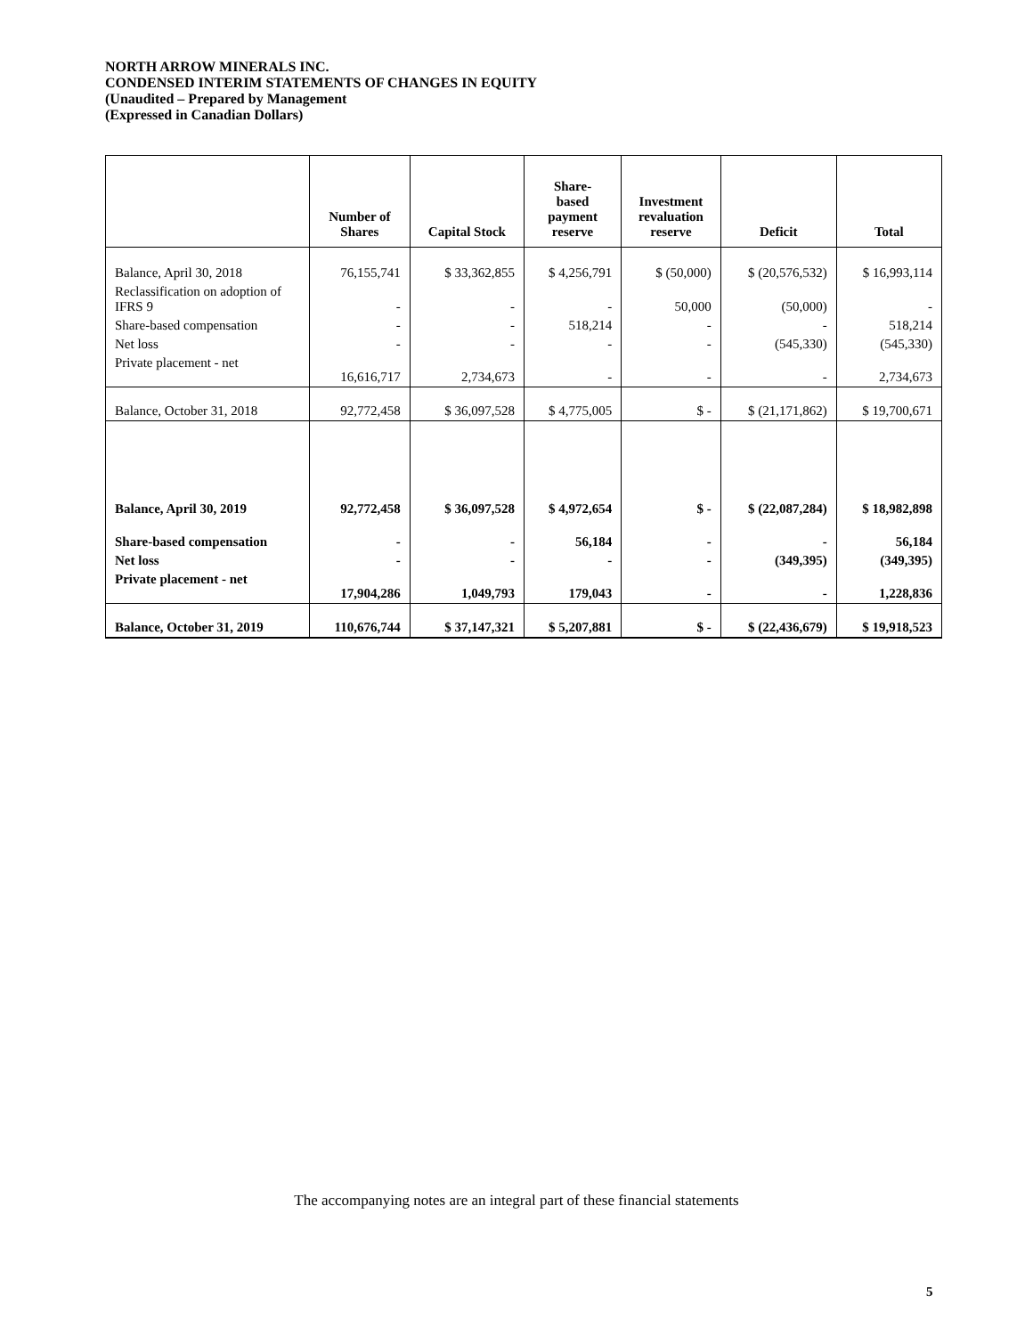NORTH ARROW MINERALS INC.
CONDENSED INTERIM STATEMENTS OF CHANGES IN EQUITY
(Unaudited – Prepared by Management
(Expressed in Canadian Dollars)
| | Number of Shares | Capital Stock | Share- based payment reserve | Investment revaluation reserve | Deficit | Total |
| --- | --- | --- | --- | --- | --- | --- |
| Balance, April 30, 2018 | 76,155,741 | $ 33,362,855 | $ 4,256,791 | $ (50,000) | $ (20,576,532) | $ 16,993,114 |
| Reclassification on adoption of IFRS 9 | - | - | - | 50,000 | (50,000) | - |
| Share-based compensation | - | - | 518,214 | - | - | 518,214 |
| Net loss | - | - | - | - | (545,330) | (545,330) |
| Private placement - net | 16,616,717 | 2,734,673 | - | - | - | 2,734,673 |
| Balance, October 31, 2018 | 92,772,458 | $ 36,097,528 | $ 4,775,005 | $ - | $ (21,171,862) | $ 19,700,671 |
| Balance, April 30, 2019 | 92,772,458 | $ 36,097,528 | $ 4,972,654 | $ - | $ (22,087,284) | $ 18,982,898 |
| Share-based compensation | - | - | 56,184 | - | - | 56,184 |
| Net loss | - | - | - | - | (349,395) | (349,395) |
| Private placement - net | 17,904,286 | 1,049,793 | 179,043 | - | - | 1,228,836 |
| Balance, October 31, 2019 | 110,676,744 | $ 37,147,321 | $ 5,207,881 | $ - | $ (22,436,679) | $ 19,918,523 |
The accompanying notes are an integral part of these financial statements
5